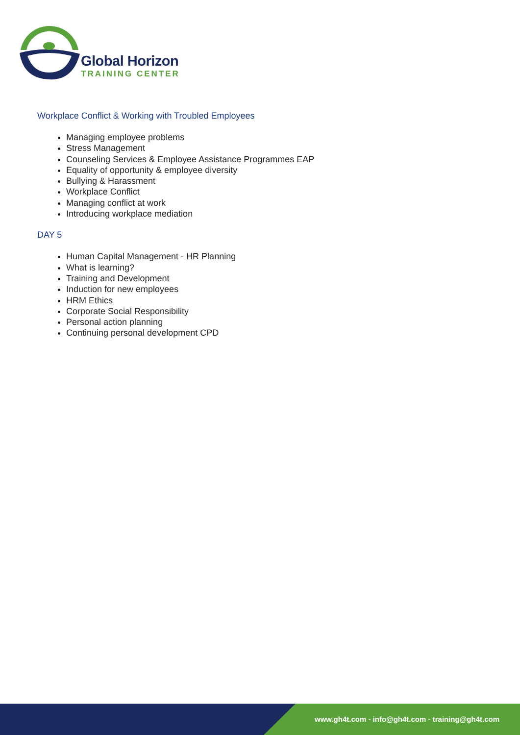Global Horizon
TRAINING CENTER
Workplace Conflict & Working with Troubled Employees
Managing employee problems
Stress Management
Counseling Services & Employee Assistance Programmes EAP
Equality of opportunity & employee diversity
Bullying & Harassment
Workplace Conflict
Managing conflict at work
Introducing workplace mediation
DAY 5
Human Capital Management - HR Planning
What is learning?
Training and Development
Induction for new employees
HRM Ethics
Corporate Social Responsibility
Personal action planning
Continuing personal development CPD
www.gh4t.com - info@gh4t.com - training@gh4t.com